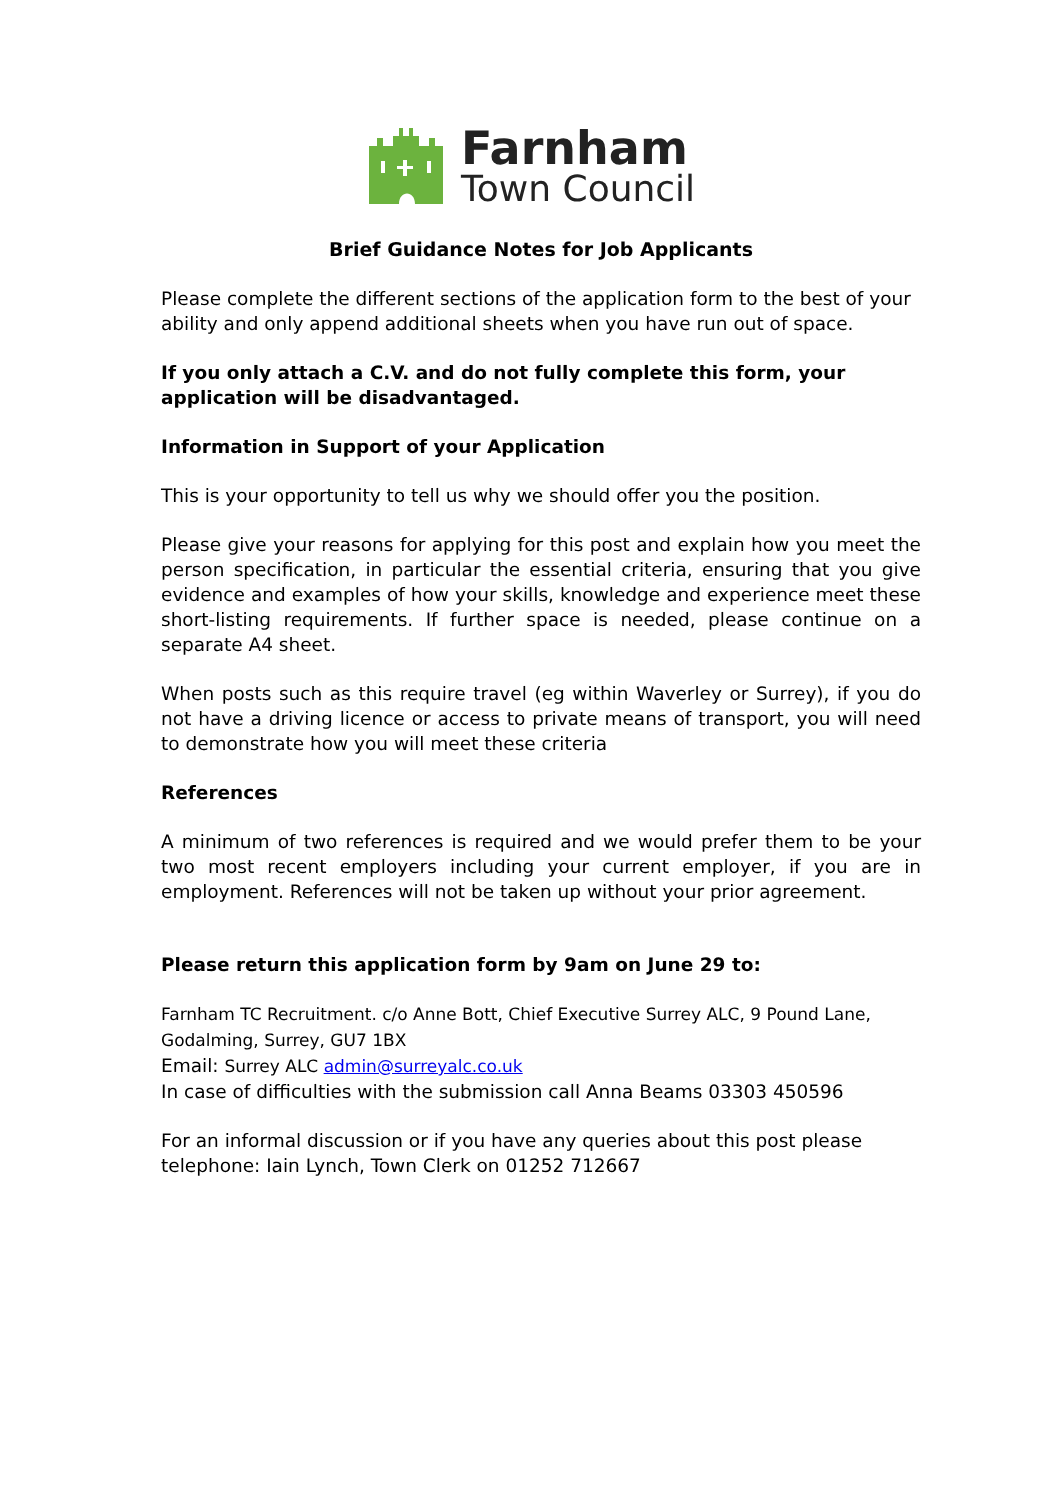Farnham
Town Council
Brief Guidance Notes for Job Applicants
Please complete the different sections of the application form to the best of your ability and only append additional sheets when you have run out of space.
If you only attach a C.V. and do not fully complete this form, your application will be disadvantaged.
Information in Support of your Application
This is your opportunity to tell us why we should offer you the position.
Please give your reasons for applying for this post and explain how you meet the person specification, in particular the essential criteria, ensuring that you give evidence and examples of how your skills, knowledge and experience meet these short-listing requirements. If further space is needed, please continue on a separate A4 sheet.
When posts such as this require travel (eg within Waverley or Surrey), if you do not have a driving licence or access to private means of transport, you will need to demonstrate how you will meet these criteria
References
A minimum of two references is required and we would prefer them to be your two most recent employers including your current employer, if you are in employment. References will not be taken up without your prior agreement.
Please return this application form by 9am on June 29 to:
Farnham TC Recruitment. c/o Anne Bott, Chief Executive Surrey ALC, 9 Pound Lane, Godalming, Surrey, GU7 1BX
Email: Surrey ALC admin@surreyalc.co.uk
In case of difficulties with the submission call Anna Beams 03303 450596
For an informal discussion or if you have any queries about this post please telephone: Iain Lynch, Town Clerk on 01252 712667